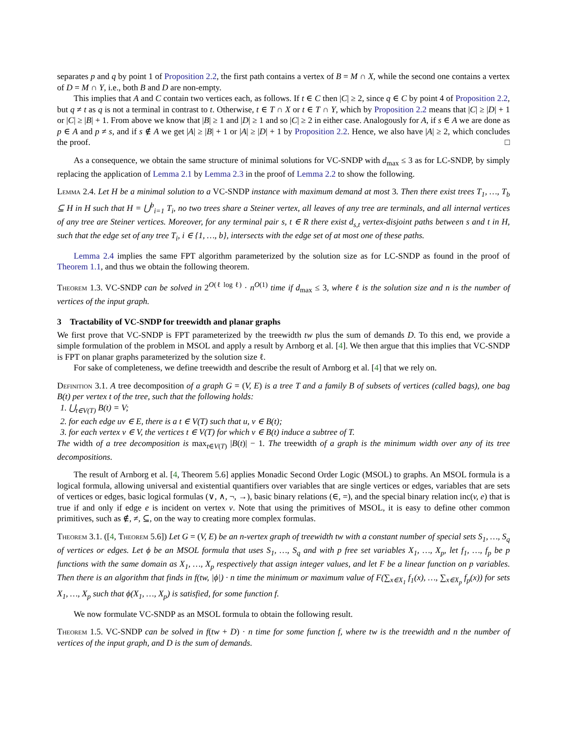separates p and q by point 1 of Proposition 2.2, the first path contains a vertex of B = M ∩ X, while the second one contains a vertex of D = M ∩ Y, i.e., both B and D are non-empty.
This implies that A and C contain two vertices each, as follows. If t ∈ C then |C| ≥ 2, since q ∈ C by point 4 of Proposition 2.2, but q ≠ t as q is not a terminal in contrast to t. Otherwise, t ∈ T ∩ X or t ∈ T ∩ Y, which by Proposition 2.2 means that |C| ≥ |D| + 1 or |C| ≥ |B| + 1. From above we know that |B| ≥ 1 and |D| ≥ 1 and so |C| ≥ 2 in either case. Analogously for A, if s ∈ A we are done as p ∈ A and p ≠ s, and if s ∉ A we get |A| ≥ |B| + 1 or |A| ≥ |D| + 1 by Proposition 2.2. Hence, we also have |A| ≥ 2, which concludes the proof. □
As a consequence, we obtain the same structure of minimal solutions for VC-SNDP with d<sub>max</sub> ≤ 3 as for LC-SNDP, by simply replacing the application of Lemma 2.1 by Lemma 2.3 in the proof of Lemma 2.2 to show the following.
Lemma 2.4. Let H be a minimal solution to a VC-SNDP instance with maximum demand at most 3. Then there exist trees T<sub>1</sub>, …, T<sub>b</sub> ⊆ H in H such that H = ⋃<sup>b</sup><sub>i=1</sub> T<sub>i</sub>, no two trees share a Steiner vertex, all leaves of any tree are terminals, and all internal vertices of any tree are Steiner vertices. Moreover, for any terminal pair s, t ∈ R there exist d<sub>s,t</sub> vertex-disjoint paths between s and t in H, such that the edge set of any tree T<sub>i</sub>, i ∈ {1, …, b}, intersects with the edge set of at most one of these paths.
Lemma 2.4 implies the same FPT algorithm parameterized by the solution size as for LC-SNDP as found in the proof of Theorem 1.1, and thus we obtain the following theorem.
Theorem 1.3. VC-SNDP can be solved in 2<sup>O(ℓ log ℓ)</sup> · n<sup>O(1)</sup> time if d<sub>max</sub> ≤ 3, where ℓ is the solution size and n is the number of vertices of the input graph.
3 Tractability of VC-SNDP for treewidth and planar graphs
We first prove that VC-SNDP is FPT parameterized by the treewidth tw plus the sum of demands D. To this end, we provide a simple formulation of the problem in MSOL and apply a result by Arnborg et al. [4]. We then argue that this implies that VC-SNDP is FPT on planar graphs parameterized by the solution size ℓ.
For sake of completeness, we define treewidth and describe the result of Arnborg et al. [4] that we rely on.
Definition 3.1. A tree decomposition of a graph G = (V, E) is a tree T and a family B of subsets of vertices (called bags), one bag B(t) per vertex t of the tree, such that the following holds:
1. ⋃<sub>t∈V(T)</sub> B(t) = V;
2. for each edge uv ∈ E, there is a t ∈ V(T) such that u, v ∈ B(t);
3. for each vertex v ∈ V, the vertices t ∈ V(T) for which v ∈ B(t) induce a subtree of T.
The width of a tree decomposition is max<sub>t∈V(T)</sub> |B(t)| − 1. The treewidth of a graph is the minimum width over any of its tree decompositions.
The result of Arnborg et al. [4, Theorem 5.6] applies Monadic Second Order Logic (MSOL) to graphs. An MSOL formula is a logical formula, allowing universal and existential quantifiers over variables that are single vertices or edges, variables that are sets of vertices or edges, basic logical formulas (∨, ∧, ¬, →), basic binary relations (∈, =), and the special binary relation inc(v, e) that is true if and only if edge e is incident on vertex v. Note that using the primitives of MSOL, it is easy to define other common primitives, such as ∉, ≠, ⊆, on the way to creating more complex formulas.
Theorem 3.1. ([4, Theorem 5.6]) Let G = (V, E) be an n-vertex graph of treewidth tw with a constant number of special sets S<sub>1</sub>, …, S<sub>q</sub> of vertices or edges. Let ϕ be an MSOL formula that uses S<sub>1</sub>, …, S<sub>q</sub> and with p free set variables X<sub>1</sub>, …, X<sub>p</sub>, let f<sub>1</sub>, …, f<sub>p</sub> be p functions with the same domain as X<sub>1</sub>, …, X<sub>p</sub> respectively that assign integer values, and let F be a linear function on p variables. Then there is an algorithm that finds in f(tw, |ϕ|) · n time the minimum or maximum value of F(∑<sub>x∈X<sub>1</sub></sub> f<sub>1</sub>(x), …, ∑<sub>x∈X<sub>p</sub></sub> f<sub>p</sub>(x)) for sets X<sub>1</sub>, …, X<sub>p</sub> such that ϕ(X<sub>1</sub>, …, X<sub>p</sub>) is satisfied, for some function f.
We now formulate VC-SNDP as an MSOL formula to obtain the following result.
Theorem 1.5. VC-SNDP can be solved in f(tw + D) · n time for some function f, where tw is the treewidth and n the number of vertices of the input graph, and D is the sum of demands.